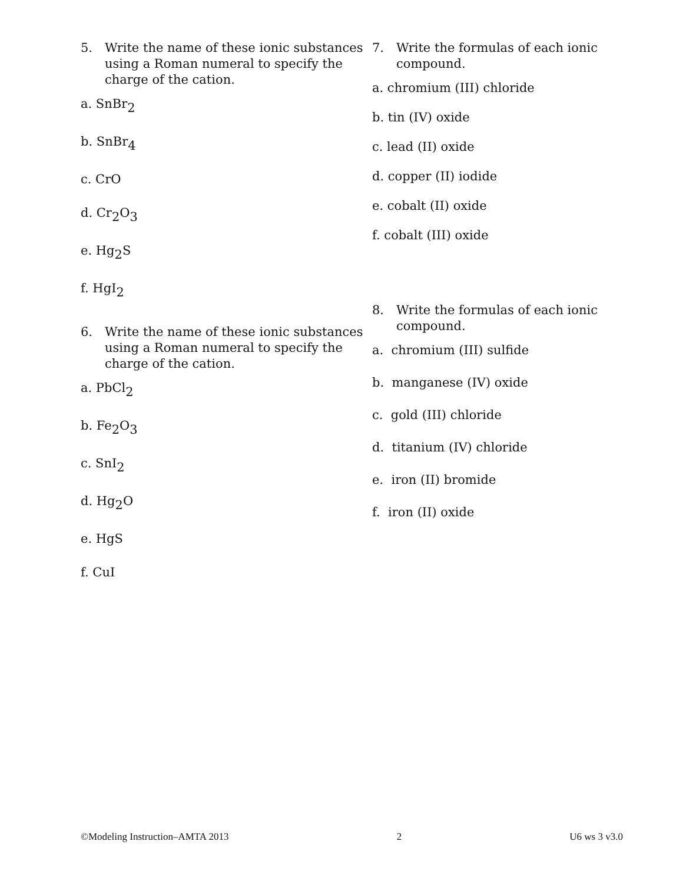5. Write the name of these ionic substances using a Roman numeral to specify the charge of the cation.
a. SnBr<sub>2</sub>
b. SnBr<sub>4</sub>
c. CrO
d. Cr<sub>2</sub>O<sub>3</sub>
e. Hg<sub>2</sub>S
f. HgI<sub>2</sub>
6. Write the name of these ionic substances using a Roman numeral to specify the charge of the cation.
a. PbCl<sub>2</sub>
b. Fe<sub>2</sub>O<sub>3</sub>
c. SnI<sub>2</sub>
d. Hg<sub>2</sub>O
e. HgS
f. CuI
7. Write the formulas of each ionic compound.
a. chromium (III) chloride
b. tin (IV) oxide
c. lead (II) oxide
d. copper (II) iodide
e. cobalt (II) oxide
f. cobalt (III) oxide
8. Write the formulas of each ionic compound.
a. chromium (III) sulfide
b. manganese (IV) oxide
c. gold (III) chloride
d. titanium (IV) chloride
e. iron (II) bromide
f. iron (II) oxide
©Modeling Instruction–AMTA 2013 2 U6 ws 3 v3.0